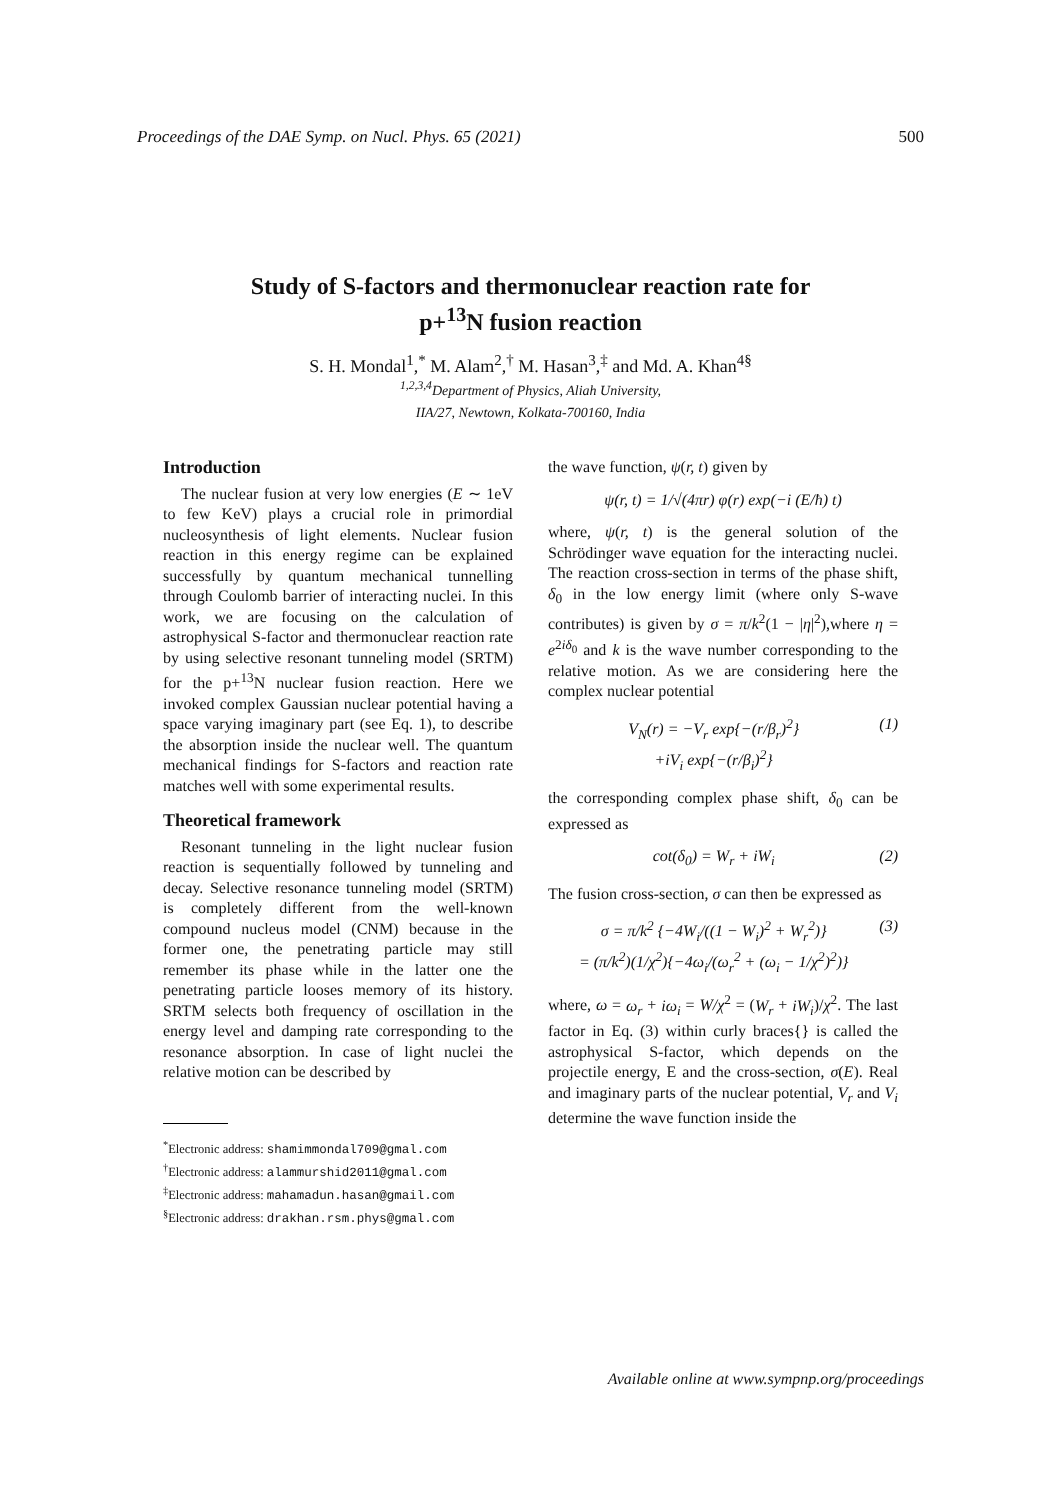Proceedings of the DAE Symp. on Nucl. Phys. 65 (2021) 500
Study of S-factors and thermonuclear reaction rate for
p+<sup>13</sup>N fusion reaction
S. H. Mondal<sup>1</sup>,<sup>*</sup> M. Alam<sup>2</sup>,<sup>†</sup> M. Hasan<sup>3</sup>,<sup>‡</sup> and Md. A. Khan<sup>4§</sup>
<sup>1,2,3,4</sup>Department of Physics, Aliah University,
IIA/27, Newtown, Kolkata-700160, India
Introduction
The nuclear fusion at very low energies (E ∼ 1eV to few KeV) plays a crucial role in primordial nucleosynthesis of light elements. Nuclear fusion reaction in this energy regime can be explained successfully by quantum mechanical tunnelling through Coulomb barrier of interacting nuclei. In this work, we are focusing on the calculation of astrophysical S-factor and thermonuclear reaction rate by using selective resonant tunneling model (SRTM) for the p+<sup>13</sup>N nuclear fusion reaction. Here we invoked complex Gaussian nuclear potential having a space varying imaginary part (see Eq. 1), to describe the absorption inside the nuclear well. The quantum mechanical findings for S-factors and reaction rate matches well with some experimental results.
Theoretical framework
Resonant tunneling in the light nuclear fusion reaction is sequentially followed by tunneling and decay. Selective resonance tunneling model (SRTM) is completely different from the well-known compound nucleus model (CNM) because in the former one, the penetrating particle may still remember its phase while in the latter one the penetrating particle looses memory of its history. SRTM selects both frequency of oscillation in the energy level and damping rate corresponding to the resonance absorption. In case of light nuclei the relative motion can be described by
<sup>*</sup> Electronic address: shamimmondal709@gmal.com
<sup>†</sup> Electronic address: alammurshid2011@gmal.com
<sup>‡</sup> Electronic address: mahamadun.hasan@gmail.com
<sup>§</sup> Electronic address: drakhan.rsm.phys@gmal.com
the wave function, ψ(r, t) given by
ψ(r, t) = 1/√(4πr) φ(r) exp(−i (E/ħ) t)
where, ψ(r, t) is the general solution of the Schrödinger wave equation for the interacting nuclei. The reaction cross-section in terms of the phase shift, δ<sub>0</sub> in the low energy limit (where only S-wave contributes) is given by σ = π/k<sup>2</sup>(1 − |η|<sup>2</sup>),where η = e<sup>2iδ<sub>0</sub></sup> and k is the wave number corresponding to the relative motion. As we are considering here the complex nuclear potential
V<sub>N</sub>(r) = −V<sub>r</sub> exp{−(r/β<sub>r</sub>)<sup>2</sup>}
+iV<sub>i</sub> exp{−(r/β<sub>i</sub>)<sup>2</sup>} (1)
the corresponding complex phase shift, δ<sub>0</sub> can be expressed as
cot(δ<sub>0</sub>) = W<sub>r</sub> + iW<sub>i</sub> (2)
The fusion cross-section, σ can then be expressed as
σ = π/k<sup>2</sup> {−4W<sub>i</sub>/((1 − W<sub>i</sub>)<sup>2</sup> + W<sub>r</sub><sup>2</sup>)}
= (π/k<sup>2</sup>)(1/χ<sup>2</sup>){−4ω<sub>i</sub>/(ω<sub>r</sub><sup>2</sup> + (ω<sub>i</sub> − 1/χ<sup>2</sup>)<sup>2</sup>)} (3)
where, ω = ω<sub>r</sub> + iω<sub>i</sub> = W/χ<sup>2</sup> = (W<sub>r</sub> + iW<sub>i</sub>)/χ<sup>2</sup>. The last factor in Eq. (3) within curly braces{} is called the astrophysical S-factor, which depends on the projectile energy, E and the cross-section, σ(E). Real and imaginary parts of the nuclear potential, V<sub>r</sub> and V<sub>i</sub> determine the wave function inside the
Available online at www.sympnp.org/proceedings